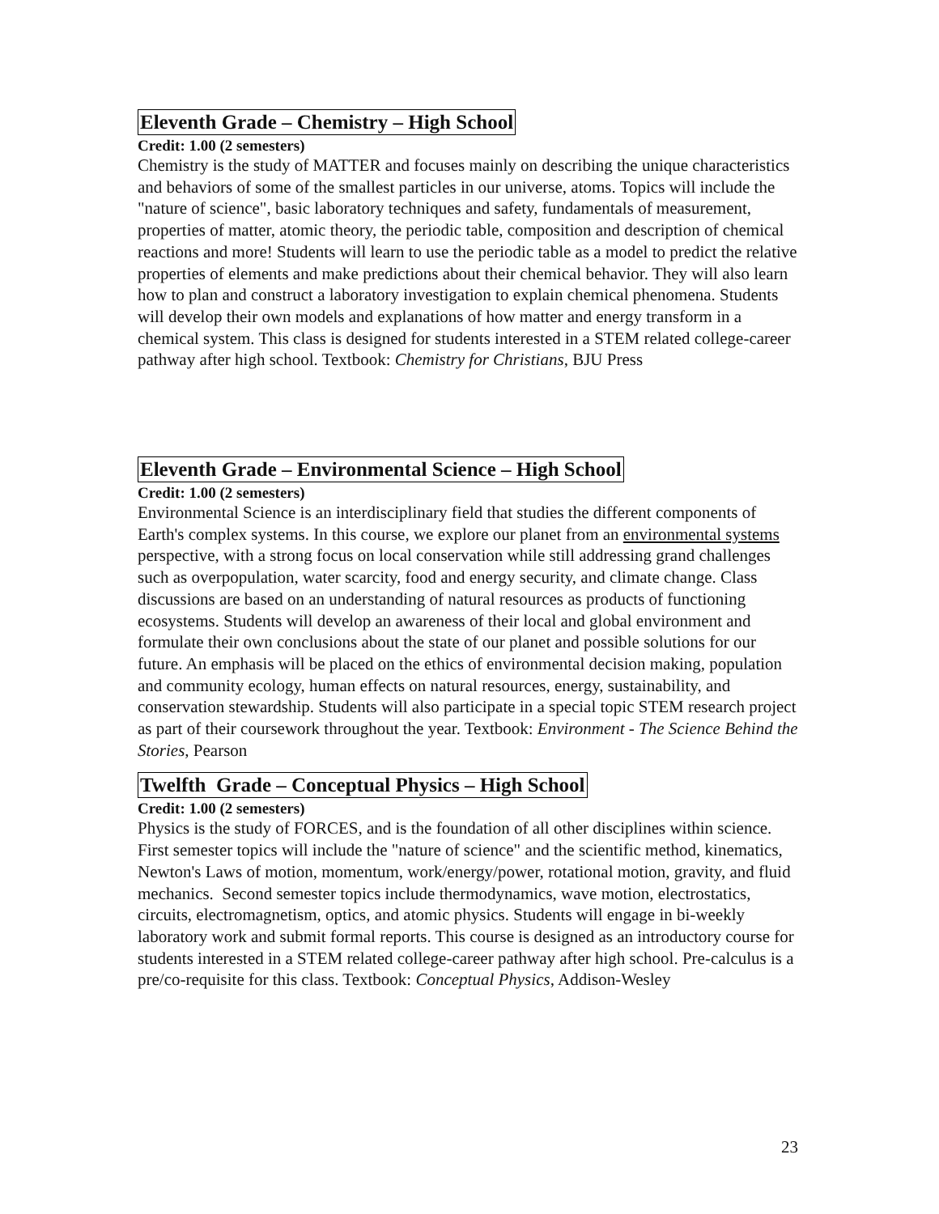Eleventh Grade – Chemistry – High School
Credit: 1.00 (2 semesters)
Chemistry is the study of MATTER and focuses mainly on describing the unique characteristics and behaviors of some of the smallest particles in our universe, atoms. Topics will include the "nature of science", basic laboratory techniques and safety, fundamentals of measurement, properties of matter, atomic theory, the periodic table, composition and description of chemical reactions and more! Students will learn to use the periodic table as a model to predict the relative properties of elements and make predictions about their chemical behavior. They will also learn how to plan and construct a laboratory investigation to explain chemical phenomena. Students will develop their own models and explanations of how matter and energy transform in a chemical system. This class is designed for students interested in a STEM related college-career pathway after high school. Textbook: Chemistry for Christians, BJU Press
Eleventh Grade – Environmental Science – High School
Credit: 1.00 (2 semesters)
Environmental Science is an interdisciplinary field that studies the different components of Earth's complex systems. In this course, we explore our planet from an environmental systems perspective, with a strong focus on local conservation while still addressing grand challenges such as overpopulation, water scarcity, food and energy security, and climate change. Class discussions are based on an understanding of natural resources as products of functioning ecosystems. Students will develop an awareness of their local and global environment and formulate their own conclusions about the state of our planet and possible solutions for our future. An emphasis will be placed on the ethics of environmental decision making, population and community ecology, human effects on natural resources, energy, sustainability, and conservation stewardship. Students will also participate in a special topic STEM research project as part of their coursework throughout the year. Textbook: Environment - The Science Behind the Stories, Pearson
Twelfth Grade – Conceptual Physics – High School
Credit: 1.00 (2 semesters)
Physics is the study of FORCES, and is the foundation of all other disciplines within science. First semester topics will include the "nature of science" and the scientific method, kinematics, Newton's Laws of motion, momentum, work/energy/power, rotational motion, gravity, and fluid mechanics. Second semester topics include thermodynamics, wave motion, electrostatics, circuits, electromagnetism, optics, and atomic physics. Students will engage in bi-weekly laboratory work and submit formal reports. This course is designed as an introductory course for students interested in a STEM related college-career pathway after high school. Pre-calculus is a pre/co-requisite for this class. Textbook: Conceptual Physics, Addison-Wesley
23